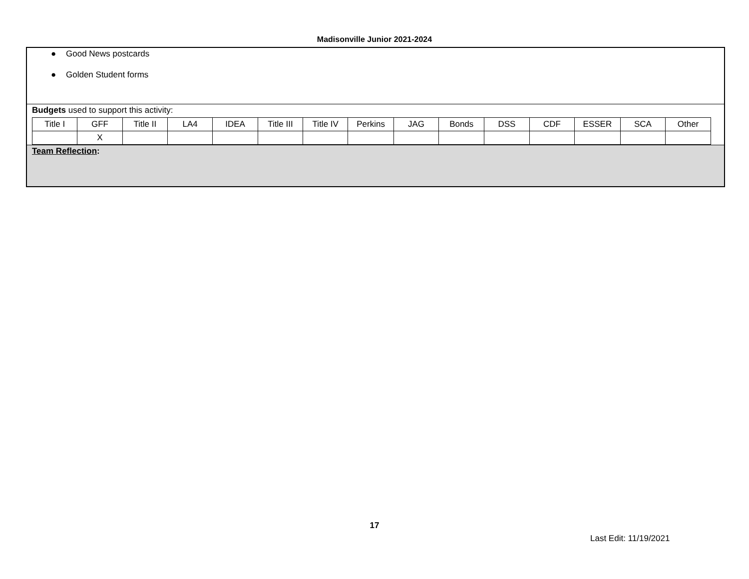Madisonville Junior 2021-2024
● Good News postcards
● Golden Student forms
Budgets used to support this activity:
| Title I | GFF | Title II | LA4 | IDEA | Title III | Title IV | Perkins | JAG | Bonds | DSS | CDF | ESSER | SCA | Other |
| | X | | | | | | | | | | | | | |
Team Reflection:
17
Last Edit: 11/19/2021